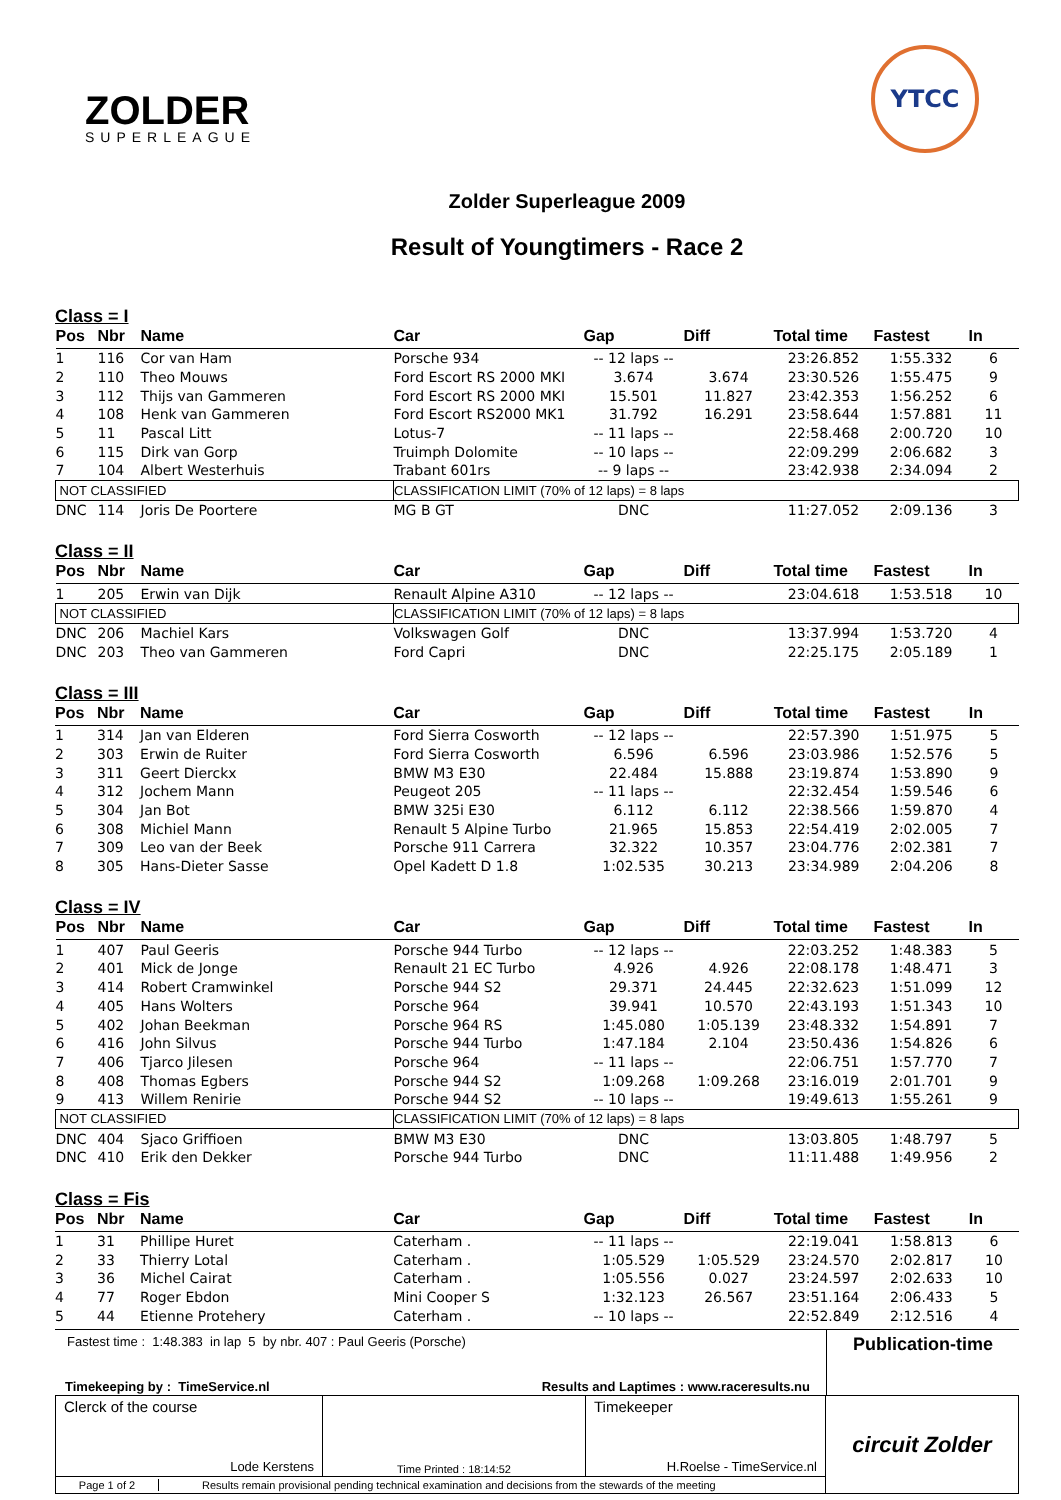ZOLDER
SUPERLEAGUE
YTCC
Zolder Superleague 2009
Result of Youngtimers - Race 2
Class = I
| Pos | Nbr | Name | Car | Gap | Diff | Total time | Fastest | In |
| --- | --- | --- | --- | --- | --- | --- | --- | --- |
| 1 | 116 | Cor van Ham | Porsche 934 | -- 12 laps -- | | 23:26.852 | 1:55.332 | 6 |
| 2 | 110 | Theo Mouws | Ford Escort RS 2000 MKI | 3.674 | 3.674 | 23:30.526 | 1:55.475 | 9 |
| 3 | 112 | Thijs van Gammeren | Ford Escort RS 2000 MKI | 15.501 | 11.827 | 23:42.353 | 1:56.252 | 6 |
| 4 | 108 | Henk van Gammeren | Ford Escort RS2000 MK1 | 31.792 | 16.291 | 23:58.644 | 1:57.881 | 11 |
| 5 | 11 | Pascal Litt | Lotus-7 | -- 11 laps -- | | 22:58.468 | 2:00.720 | 10 |
| 6 | 115 | Dirk van Gorp | Truimph Dolomite | -- 10 laps -- | | 22:09.299 | 2:06.682 | 3 |
| 7 | 104 | Albert Westerhuis | Trabant 601rs | -- 9 laps -- | | 23:42.938 | 2:34.094 | 2 |
| NOT CLASSIFIED | | | CLASSIFICATION LIMIT (70% of 12 laps) = 8 laps | | | | | |
| DNC | 114 | Joris De Poortere | MG B GT | DNC | | 11:27.052 | 2:09.136 | 3 |
Class = II
| Pos | Nbr | Name | Car | Gap | Diff | Total time | Fastest | In |
| --- | --- | --- | --- | --- | --- | --- | --- | --- |
| 1 | 205 | Erwin van Dijk | Renault Alpine A310 | -- 12 laps -- | | 23:04.618 | 1:53.518 | 10 |
| NOT CLASSIFIED | | | CLASSIFICATION LIMIT (70% of 12 laps) = 8 laps | | | | | |
| DNC | 206 | Machiel Kars | Volkswagen Golf | DNC | | 13:37.994 | 1:53.720 | 4 |
| DNC | 203 | Theo van Gammeren | Ford Capri | DNC | | 22:25.175 | 2:05.189 | 1 |
Class = III
| Pos | Nbr | Name | Car | Gap | Diff | Total time | Fastest | In |
| --- | --- | --- | --- | --- | --- | --- | --- | --- |
| 1 | 314 | Jan van Elderen | Ford Sierra Cosworth | -- 12 laps -- | | 22:57.390 | 1:51.975 | 5 |
| 2 | 303 | Erwin de Ruiter | Ford Sierra Cosworth | 6.596 | 6.596 | 23:03.986 | 1:52.576 | 5 |
| 3 | 311 | Geert Dierckx | BMW M3 E30 | 22.484 | 15.888 | 23:19.874 | 1:53.890 | 9 |
| 4 | 312 | Jochem Mann | Peugeot 205 | -- 11 laps -- | | 22:32.454 | 1:59.546 | 6 |
| 5 | 304 | Jan Bot | BMW 325i E30 | 6.112 | 6.112 | 22:38.566 | 1:59.870 | 4 |
| 6 | 308 | Michiel Mann | Renault 5 Alpine Turbo | 21.965 | 15.853 | 22:54.419 | 2:02.005 | 7 |
| 7 | 309 | Leo van der Beek | Porsche 911 Carrera | 32.322 | 10.357 | 23:04.776 | 2:02.381 | 7 |
| 8 | 305 | Hans-Dieter Sasse | Opel Kadett D 1.8 | 1:02.535 | 30.213 | 23:34.989 | 2:04.206 | 8 |
Class = IV
| Pos | Nbr | Name | Car | Gap | Diff | Total time | Fastest | In |
| --- | --- | --- | --- | --- | --- | --- | --- | --- |
| 1 | 407 | Paul Geeris | Porsche 944 Turbo | -- 12 laps -- | | 22:03.252 | 1:48.383 | 5 |
| 2 | 401 | Mick de Jonge | Renault 21 EC Turbo | 4.926 | 4.926 | 22:08.178 | 1:48.471 | 3 |
| 3 | 414 | Robert Cramwinkel | Porsche 944 S2 | 29.371 | 24.445 | 22:32.623 | 1:51.099 | 12 |
| 4 | 405 | Hans Wolters | Porsche 964 | 39.941 | 10.570 | 22:43.193 | 1:51.343 | 10 |
| 5 | 402 | Johan Beekman | Porsche 964 RS | 1:45.080 | 1:05.139 | 23:48.332 | 1:54.891 | 7 |
| 6 | 416 | John Silvus | Porsche 944 Turbo | 1:47.184 | 2.104 | 23:50.436 | 1:54.826 | 6 |
| 7 | 406 | Tjarco Jilesen | Porsche 964 | -- 11 laps -- | | 22:06.751 | 1:57.770 | 7 |
| 8 | 408 | Thomas Egbers | Porsche 944 S2 | 1:09.268 | 1:09.268 | 23:16.019 | 2:01.701 | 9 |
| 9 | 413 | Willem Renirie | Porsche 944 S2 | -- 10 laps -- | | 19:49.613 | 1:55.261 | 9 |
| NOT CLASSIFIED | | | CLASSIFICATION LIMIT (70% of 12 laps) = 8 laps | | | | | |
| DNC | 404 | Sjaco Griffioen | BMW M3 E30 | DNC | | 13:03.805 | 1:48.797 | 5 |
| DNC | 410 | Erik den Dekker | Porsche 944 Turbo | DNC | | 11:11.488 | 1:49.956 | 2 |
Class = Fis
| Pos | Nbr | Name | Car | Gap | Diff | Total time | Fastest | In |
| --- | --- | --- | --- | --- | --- | --- | --- | --- |
| 1 | 31 | Phillipe Huret | Caterham . | -- 11 laps -- | | 22:19.041 | 1:58.813 | 6 |
| 2 | 33 | Thierry Lotal | Caterham . | 1:05.529 | 1:05.529 | 23:24.570 | 2:02.817 | 10 |
| 3 | 36 | Michel Cairat | Caterham . | 1:05.556 | 0.027 | 23:24.597 | 2:02.633 | 10 |
| 4 | 77 | Roger Ebdon | Mini Cooper S | 1:32.123 | 26.567 | 23:51.164 | 2:06.433 | 5 |
| 5 | 44 | Etienne Protehery | Caterham . | -- 10 laps -- | | 22:52.849 | 2:12.516 | 4 |
| Fastest time : 1:48.383 in lap 5 by nbr. 407 : Paul Geeris (Porsche) | | Publication-time |
| Timekeeping by : TimeService.nl | Results and Laptimes : www.raceresults.nu | |
| Clerck of the course Lode Kerstens | Time Printed : 18:14:52 | Timekeeper H.Roelse - TimeService.nl | circuit Zolder |
| Page 1 of 2 Results remain provisional pending technical examination and decisions from the stewards of the meeting | | | |